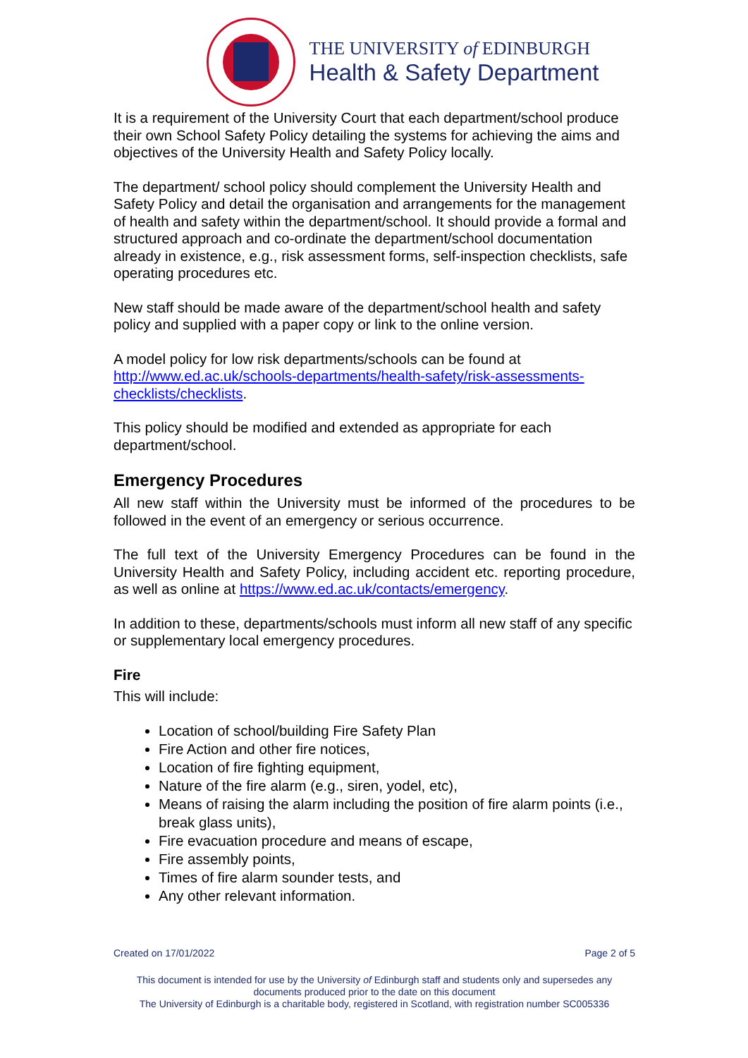THE UNIVERSITY of EDINBURGH
Health & Safety Department
It is a requirement of the University Court that each department/school produce their own School Safety Policy detailing the systems for achieving the aims and objectives of the University Health and Safety Policy locally.
The department/ school policy should complement the University Health and Safety Policy and detail the organisation and arrangements for the management of health and safety within the department/school. It should provide a formal and structured approach and co-ordinate the department/school documentation already in existence, e.g., risk assessment forms, self-inspection checklists, safe operating procedures etc.
New staff should be made aware of the department/school health and safety policy and supplied with a paper copy or link to the online version.
A model policy for low risk departments/schools can be found at http://www.ed.ac.uk/schools-departments/health-safety/risk-assessments-checklists/checklists.
This policy should be modified and extended as appropriate for each department/school.
Emergency Procedures
All new staff within the University must be informed of the procedures to be followed in the event of an emergency or serious occurrence.
The full text of the University Emergency Procedures can be found in the University Health and Safety Policy, including accident etc. reporting procedure, as well as online at https://www.ed.ac.uk/contacts/emergency.
In addition to these, departments/schools must inform all new staff of any specific or supplementary local emergency procedures.
Fire
This will include:
Location of school/building Fire Safety Plan
Fire Action and other fire notices,
Location of fire fighting equipment,
Nature of the fire alarm (e.g., siren, yodel, etc),
Means of raising the alarm including the position of fire alarm points (i.e., break glass units),
Fire evacuation procedure and means of escape,
Fire assembly points,
Times of fire alarm sounder tests, and
Any other relevant information.
Created on 17/01/2022 Page 2 of 5
This document is intended for use by the University of Edinburgh staff and students only and supersedes any documents produced prior to the date on this document
The University of Edinburgh is a charitable body, registered in Scotland, with registration number SC005336